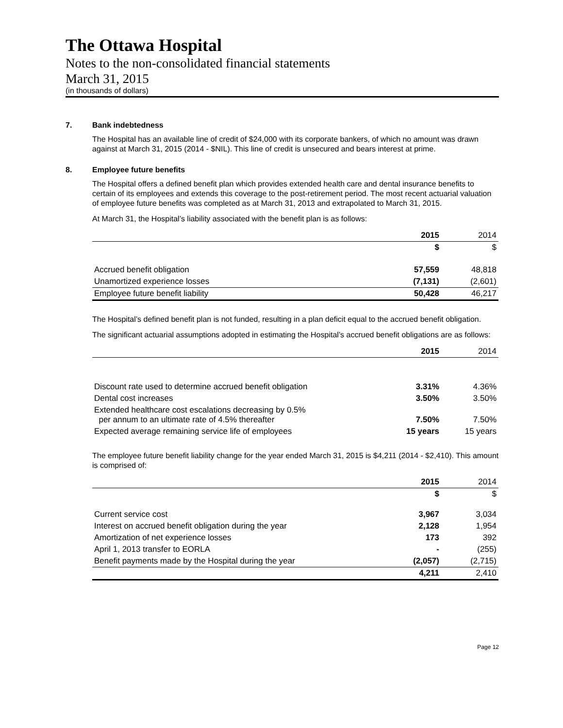The Ottawa Hospital
Notes to the non-consolidated financial statements
March 31, 2015
(in thousands of dollars)
7. Bank indebtedness
The Hospital has an available line of credit of $24,000 with its corporate bankers, of which no amount was drawn against at March 31, 2015 (2014 - $NIL). This line of credit is unsecured and bears interest at prime.
8. Employee future benefits
The Hospital offers a defined benefit plan which provides extended health care and dental insurance benefits to certain of its employees and extends this coverage to the post-retirement period. The most recent actuarial valuation of employee future benefits was completed as at March 31, 2013 and extrapolated to March 31, 2015.
At March 31, the Hospital’s liability associated with the benefit plan is as follows:
| | 2015 | 2014 |
| --- | --- | --- |
| | $ | $ |
| Accrued benefit obligation | 57,559 | 48,818 |
| Unamortized experience losses | (7,131) | (2,601) |
| Employee future benefit liability | 50,428 | 46,217 |
The Hospital’s defined benefit plan is not funded, resulting in a plan deficit equal to the accrued benefit obligation.
The significant actuarial assumptions adopted in estimating the Hospital’s accrued benefit obligations are as follows:
| | 2015 | 2014 |
| --- | --- | --- |
| Discount rate used to determine accrued benefit obligation | 3.31% | 4.36% |
| Dental cost increases | 3.50% | 3.50% |
| Extended healthcare cost escalations decreasing by 0.5% per annum to an ultimate rate of 4.5% thereafter | 7.50% | 7.50% |
| Expected average remaining service life of employees | 15 years | 15 years |
The employee future benefit liability change for the year ended March 31, 2015 is $4,211 (2014 - $2,410). This amount is comprised of:
| | 2015 | 2014 |
| --- | --- | --- |
| | $ | $ |
| Current service cost | 3,967 | 3,034 |
| Interest on accrued benefit obligation during the year | 2,128 | 1,954 |
| Amortization of net experience losses | 173 | 392 |
| April 1, 2013 transfer to EORLA | - | (255) |
| Benefit payments made by the Hospital during the year | (2,057) | (2,715) |
| | 4,211 | 2,410 |
Page 12